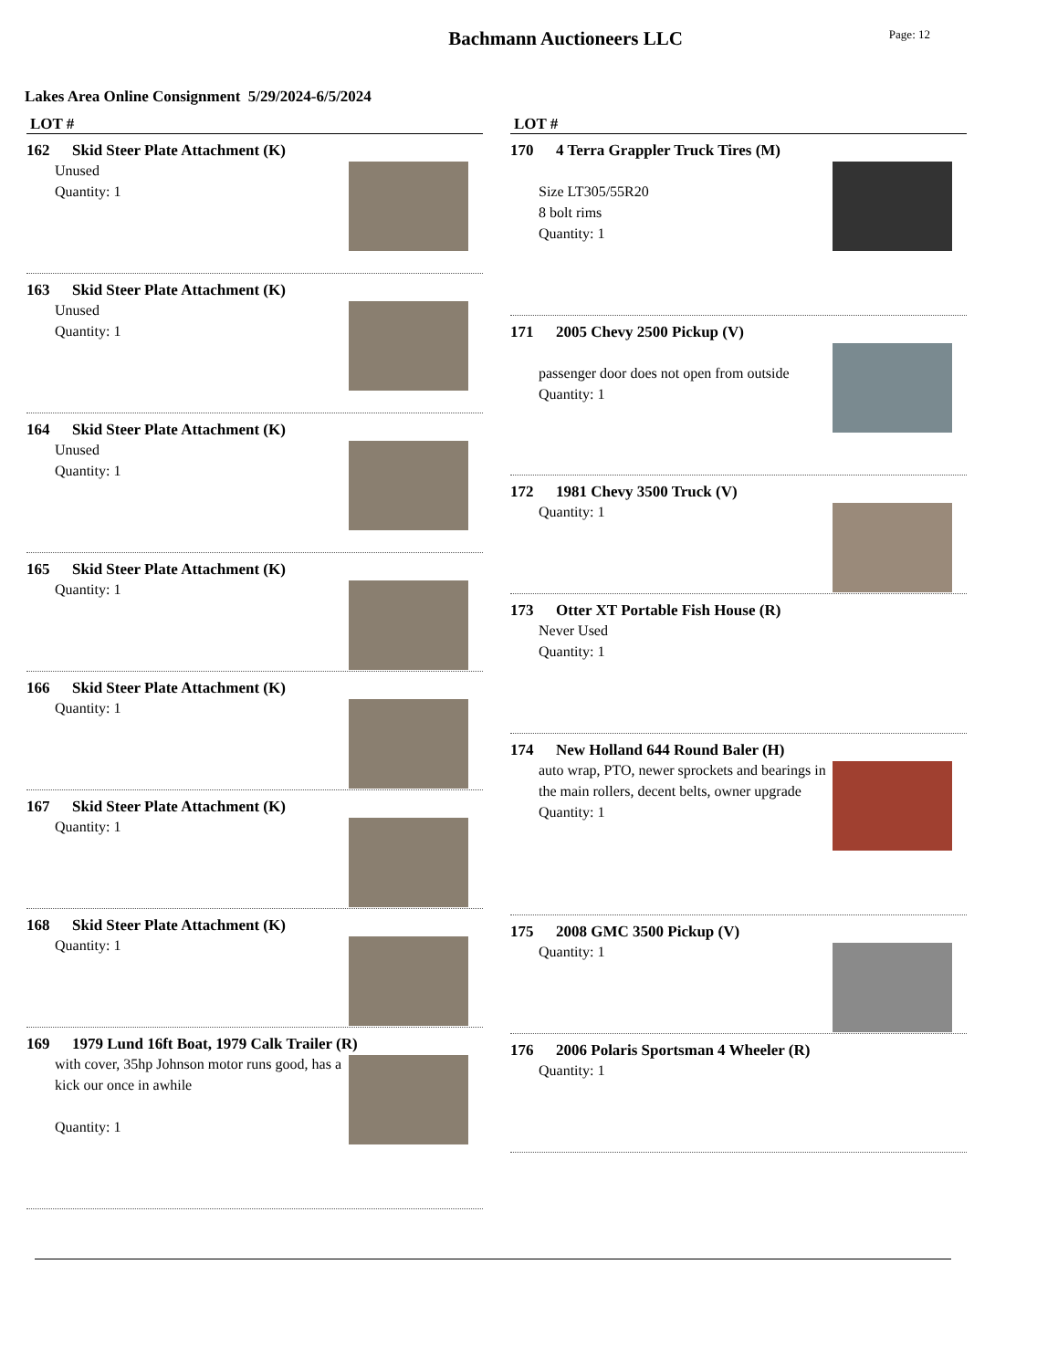Bachmann Auctioneers LLC
Page: 12
Lakes Area Online Consignment 5/29/2024-6/5/2024
LOT #
162 Skid Steer Plate Attachment (K)
Unused
Quantity: 1
163 Skid Steer Plate Attachment (K)
Unused
Quantity: 1
164 Skid Steer Plate Attachment (K)
Unused
Quantity: 1
165 Skid Steer Plate Attachment (K)
Quantity: 1
166 Skid Steer Plate Attachment (K)
Quantity: 1
167 Skid Steer Plate Attachment (K)
Quantity: 1
168 Skid Steer Plate Attachment (K)
Quantity: 1
169 1979 Lund 16ft Boat, 1979 Calk Trailer (R)
with cover, 35hp Johnson motor runs good, has a kick our once in awhile
Quantity: 1
LOT #
170 4 Terra Grappler Truck Tires (M)
Size LT305/55R20
8 bolt rims
Quantity: 1
171 2005 Chevy 2500 Pickup (V)
passenger door does not open from outside
Quantity: 1
172 1981 Chevy 3500 Truck (V)
Quantity: 1
173 Otter XT Portable Fish House (R)
Never Used
Quantity: 1
174 New Holland 644 Round Baler (H)
auto wrap, PTO, newer sprockets and bearings in the main rollers, decent belts, owner upgrade
Quantity: 1
175 2008 GMC 3500 Pickup (V)
Quantity: 1
176 2006 Polaris Sportsman 4 Wheeler (R)
Quantity: 1